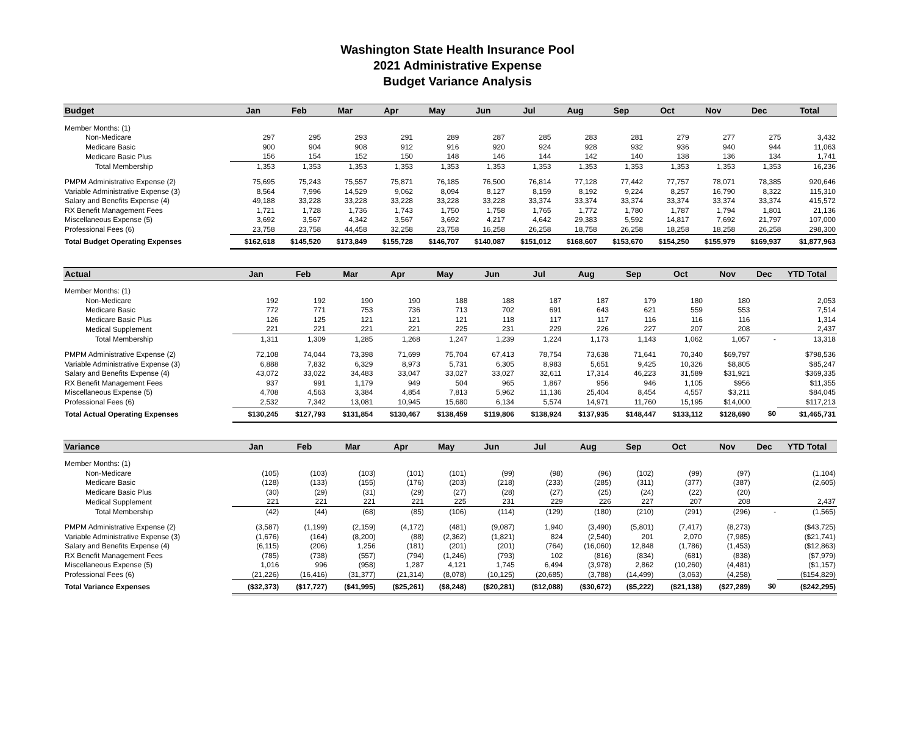Washington State Health Insurance Pool
2021 Administrative Expense
Budget Variance Analysis
| Budget | Jan | Feb | Mar | Apr | May | Jun | Jul | Aug | Sep | Oct | Nov | Dec | Total |
| --- | --- | --- | --- | --- | --- | --- | --- | --- | --- | --- | --- | --- | --- |
| Member Months: (1) | | | | | | | | | | | | | |
| Non-Medicare | 297 | 295 | 293 | 291 | 289 | 287 | 285 | 283 | 281 | 279 | 277 | 275 | 3,432 |
| Medicare Basic | 900 | 904 | 908 | 912 | 916 | 920 | 924 | 928 | 932 | 936 | 940 | 944 | 11,063 |
| Medicare Basic Plus | 156 | 154 | 152 | 150 | 148 | 146 | 144 | 142 | 140 | 138 | 136 | 134 | 1,741 |
| Total Membership | 1,353 | 1,353 | 1,353 | 1,353 | 1,353 | 1,353 | 1,353 | 1,353 | 1,353 | 1,353 | 1,353 | 1,353 | 16,236 |
| PMPM Administrative Expense (2) | 75,695 | 75,243 | 75,557 | 75,871 | 76,185 | 76,500 | 76,814 | 77,128 | 77,442 | 77,757 | 78,071 | 78,385 | 920,646 |
| Variable Administrative Expense (3) | 8,564 | 7,996 | 14,529 | 9,062 | 8,094 | 8,127 | 8,159 | 8,192 | 9,224 | 8,257 | 16,790 | 8,322 | 115,310 |
| Salary and Benefits Expense (4) | 49,188 | 33,228 | 33,228 | 33,228 | 33,228 | 33,228 | 33,374 | 33,374 | 33,374 | 33,374 | 33,374 | 33,374 | 415,572 |
| RX Benefit Management Fees | 1,721 | 1,728 | 1,736 | 1,743 | 1,750 | 1,758 | 1,765 | 1,772 | 1,780 | 1,787 | 1,794 | 1,801 | 21,136 |
| Miscellaneous Expense (5) | 3,692 | 3,567 | 4,342 | 3,567 | 3,692 | 4,217 | 4,642 | 29,383 | 5,592 | 14,817 | 7,692 | 21,797 | 107,000 |
| Professional Fees (6) | 23,758 | 23,758 | 44,458 | 32,258 | 23,758 | 16,258 | 26,258 | 18,758 | 26,258 | 18,258 | 18,258 | 26,258 | 298,300 |
| Total Budget Operating Expenses | $162,618 | $145,520 | $173,849 | $155,728 | $146,707 | $140,087 | $151,012 | $168,607 | $153,670 | $154,250 | $155,979 | $169,937 | $1,877,963 |
| Actual | Jan | Feb | Mar | Apr | May | Jun | Jul | Aug | Sep | Oct | Nov | Dec | YTD Total |
| --- | --- | --- | --- | --- | --- | --- | --- | --- | --- | --- | --- | --- | --- |
| Member Months: (1) | | | | | | | | | | | | | |
| Non-Medicare | 192 | 192 | 190 | 190 | 188 | 188 | 187 | 187 | 179 | 180 | 180 | | 2,053 |
| Medicare Basic | 772 | 771 | 753 | 736 | 713 | 702 | 691 | 643 | 621 | 559 | 553 | | 7,514 |
| Medicare Basic Plus | 126 | 125 | 121 | 121 | 121 | 118 | 117 | 117 | 116 | 116 | 116 | | 1,314 |
| Medical Supplement | 221 | 221 | 221 | 221 | 225 | 231 | 229 | 226 | 227 | 207 | 208 | | 2,437 |
| Total Membership | 1,311 | 1,309 | 1,285 | 1,268 | 1,247 | 1,239 | 1,224 | 1,173 | 1,143 | 1,062 | 1,057 | - | 13,318 |
| PMPM Administrative Expense (2) | 72,108 | 74,044 | 73,398 | 71,699 | 75,704 | 67,413 | 78,754 | 73,638 | 71,641 | 70,340 | $69,797 | | $798,536 |
| Variable Administrative Expense (3) | 6,888 | 7,832 | 6,329 | 8,973 | 5,731 | 6,305 | 8,983 | 5,651 | 9,425 | 10,326 | $8,805 | | $85,247 |
| Salary and Benefits Expense (4) | 43,072 | 33,022 | 34,483 | 33,047 | 33,027 | 33,027 | 32,611 | 17,314 | 46,223 | 31,589 | $31,921 | | $369,335 |
| RX Benefit Management Fees | 937 | 991 | 1,179 | 949 | 504 | 965 | 1,867 | 956 | 946 | 1,105 | $956 | | $11,355 |
| Miscellaneous Expense (5) | 4,708 | 4,563 | 3,384 | 4,854 | 7,813 | 5,962 | 11,136 | 25,404 | 8,454 | 4,557 | $3,211 | | $84,045 |
| Professional Fees (6) | 2,532 | 7,342 | 13,081 | 10,945 | 15,680 | 6,134 | 5,574 | 14,971 | 11,760 | 15,195 | $14,000 | | $117,213 |
| Total Actual Operating Expenses | $130,245 | $127,793 | $131,854 | $130,467 | $138,459 | $119,806 | $138,924 | $137,935 | $148,447 | $133,112 | $128,690 | $0 | $1,465,731 |
| Variance | Jan | Feb | Mar | Apr | May | Jun | Jul | Aug | Sep | Oct | Nov | Dec | YTD Total |
| --- | --- | --- | --- | --- | --- | --- | --- | --- | --- | --- | --- | --- | --- |
| Member Months: (1) | | | | | | | | | | | | | |
| Non-Medicare | (105) | (103) | (103) | (101) | (101) | (99) | (98) | (96) | (102) | (99) | (97) | | (1,104) |
| Medicare Basic | (128) | (133) | (155) | (176) | (203) | (218) | (233) | (285) | (311) | (377) | (387) | | (2,605) |
| Medicare Basic Plus | (30) | (29) | (31) | (29) | (27) | (28) | (27) | (25) | (24) | (22) | (20) | | |
| Medical Supplement | 221 | 221 | 221 | 221 | 225 | 231 | 229 | 226 | 227 | 207 | 208 | | 2,437 |
| Total Membership | (42) | (44) | (68) | (85) | (106) | (114) | (129) | (180) | (210) | (291) | (296) | - | (1,565) |
| PMPM Administrative Expense (2) | (3,587) | (1,199) | (2,159) | (4,172) | (481) | (9,087) | 1,940 | (3,490) | (5,801) | (7,417) | (8,273) | | ($43,725) |
| Variable Administrative Expense (3) | (1,676) | (164) | (8,200) | (88) | (2,362) | (1,821) | 824 | (2,540) | 201 | 2,070 | (7,985) | | ($21,741) |
| Salary and Benefits Expense (4) | (6,115) | (206) | 1,256 | (181) | (201) | (201) | (764) | (16,060) | 12,848 | (1,786) | (1,453) | | ($12,863) |
| RX Benefit Management Fees | (785) | (738) | (557) | (794) | (1,246) | (793) | 102 | (816) | (834) | (681) | (838) | | ($7,979) |
| Miscellaneous Expense (5) | 1,016 | 996 | (958) | 1,287 | 4,121 | 1,745 | 6,494 | (3,978) | 2,862 | (10,260) | (4,481) | | ($1,157) |
| Professional Fees (6) | (21,226) | (16,416) | (31,377) | (21,314) | (8,078) | (10,125) | (20,685) | (3,788) | (14,499) | (3,063) | (4,258) | | ($154,829) |
| Total Variance Expenses | ($32,373) | ($17,727) | ($41,995) | ($25,261) | ($8,248) | ($20,281) | ($12,088) | ($30,672) | ($5,222) | ($21,138) | ($27,289) | $0 | ($242,295) |